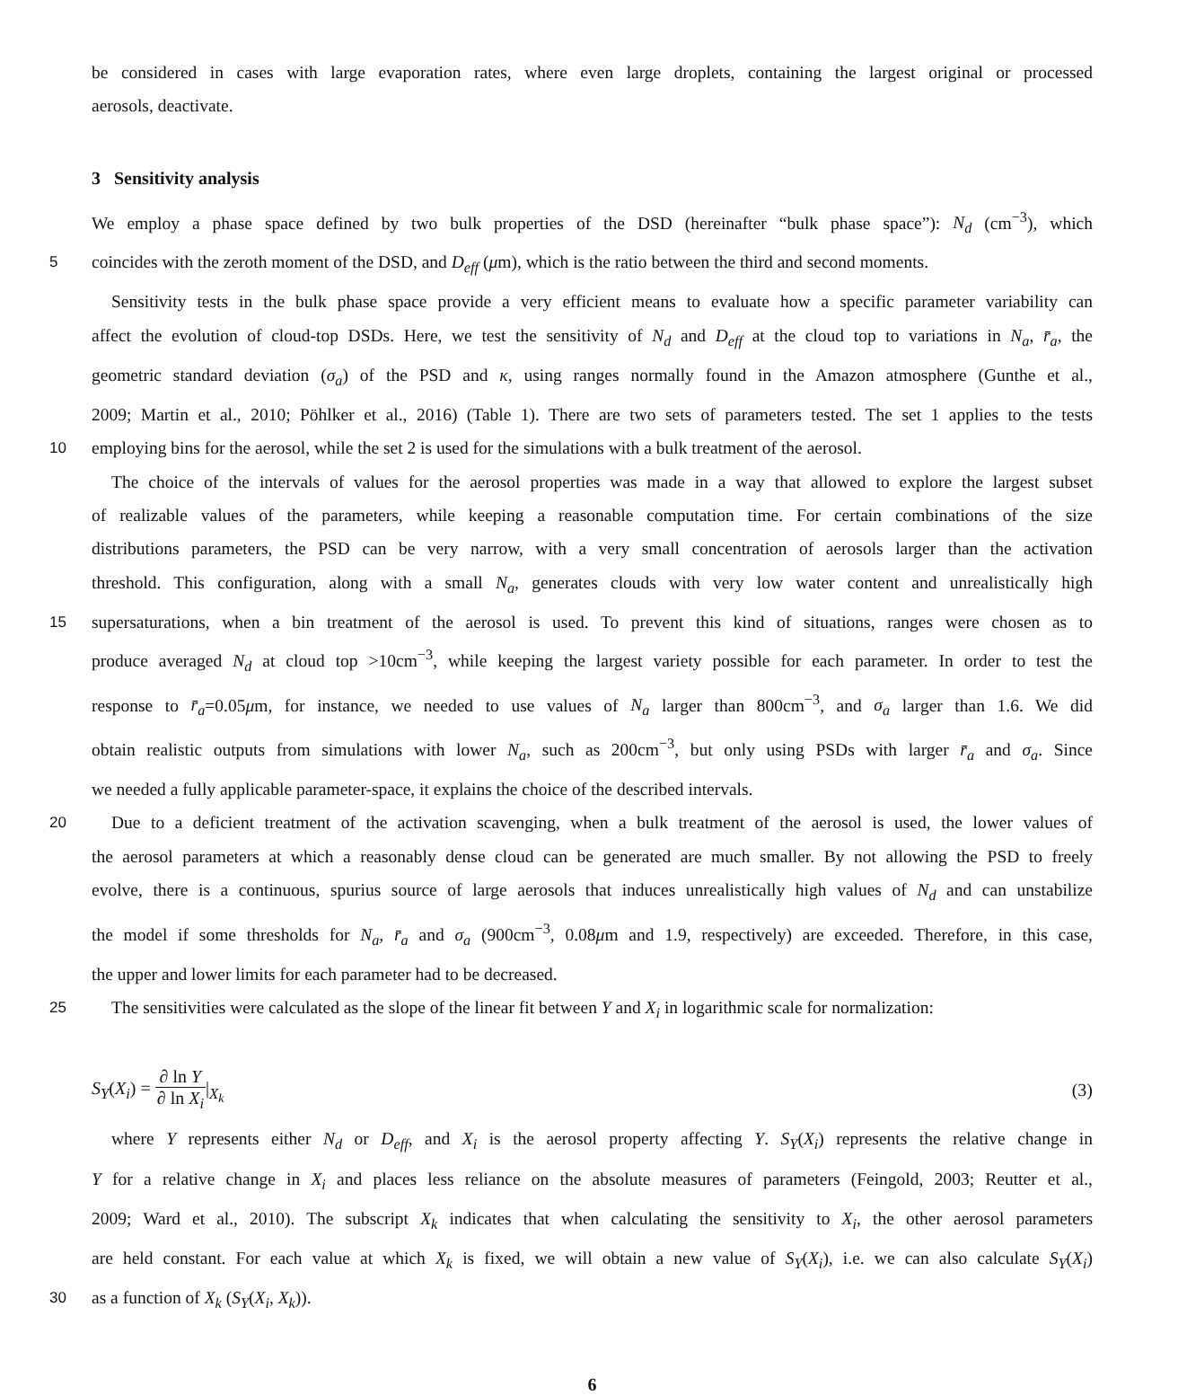be considered in cases with large evaporation rates, where even large droplets, containing the largest original or processed
aerosols, deactivate.
3 Sensitivity analysis
We employ a phase space defined by two bulk properties of the DSD (hereinafter “bulk phase space”): N<sub>d</sub> (cm<sup>−3</sup>), which
5 coincides with the zeroth moment of the DSD, and D<sub>eff</sub> (μm), which is the ratio between the third and second moments.
Sensitivity tests in the bulk phase space provide a very efficient means to evaluate how a specific parameter variability can
affect the evolution of cloud-top DSDs. Here, we test the sensitivity of N<sub>d</sub> and D<sub>eff</sub> at the cloud top to variations in N<sub>a</sub>, r̄<sub>a</sub>, the
geometric standard deviation (σ<sub>a</sub>) of the PSD and κ, using ranges normally found in the Amazon atmosphere (Gunthe et al.,
2009; Martin et al., 2010; Pöhlker et al., 2016) (Table 1). There are two sets of parameters tested. The set 1 applies to the tests
10 employing bins for the aerosol, while the set 2 is used for the simulations with a bulk treatment of the aerosol.
The choice of the intervals of values for the aerosol properties was made in a way that allowed to explore the largest subset
of realizable values of the parameters, while keeping a reasonable computation time. For certain combinations of the size
distributions parameters, the PSD can be very narrow, with a very small concentration of aerosols larger than the activation
threshold. This configuration, along with a small N<sub>a</sub>, generates clouds with very low water content and unrealistically high
15 supersaturations, when a bin treatment of the aerosol is used. To prevent this kind of situations, ranges were chosen as to
produce averaged N<sub>d</sub> at cloud top >10cm<sup>−3</sup>, while keeping the largest variety possible for each parameter. In order to test the
response to r̄<sub>a</sub>=0.05μm, for instance, we needed to use values of N<sub>a</sub> larger than 800cm<sup>−3</sup>, and σ<sub>a</sub> larger than 1.6. We did
obtain realistic outputs from simulations with lower N<sub>a</sub>, such as 200cm<sup>−3</sup>, but only using PSDs with larger r̄<sub>a</sub> and σ<sub>a</sub>. Since
we needed a fully applicable parameter-space, it explains the choice of the described intervals.
20 Due to a deficient treatment of the activation scavenging, when a bulk treatment of the aerosol is used, the lower values of
the aerosol parameters at which a reasonably dense cloud can be generated are much smaller. By not allowing the PSD to freely
evolve, there is a continuous, spurius source of large aerosols that induces unrealistically high values of N<sub>d</sub> and can unstabilize
the model if some thresholds for N<sub>a</sub>, r̄<sub>a</sub> and σ<sub>a</sub> (900cm<sup>−3</sup>, 0.08μm and 1.9, respectively) are exceeded. Therefore, in this case,
the upper and lower limits for each parameter had to be decreased.
25 The sensitivities were calculated as the slope of the linear fit between Y and X<sub>i</sub> in logarithmic scale for normalization:
S<sub>Y</sub>(X<sub>i</sub>) = ∂ ln Y ∂ ln X<sub>i</sub>|<sub>X<sub>k</sub></sub> (3)
where Y represents either N<sub>d</sub> or D<sub>eff</sub>, and X<sub>i</sub> is the aerosol property affecting Y. S<sub>Y</sub>(X<sub>i</sub>) represents the relative change in
Y for a relative change in X<sub>i</sub> and places less reliance on the absolute measures of parameters (Feingold, 2003; Reutter et al.,
2009; Ward et al., 2010). The subscript X<sub>k</sub> indicates that when calculating the sensitivity to X<sub>i</sub>, the other aerosol parameters
are held constant. For each value at which X<sub>k</sub> is fixed, we will obtain a new value of S<sub>Y</sub>(X<sub>i</sub>), i.e. we can also calculate S<sub>Y</sub>(X<sub>i</sub>)
30 as a function of X<sub>k</sub> (S<sub>Y</sub>(X<sub>i</sub>, X<sub>k</sub>)).
6